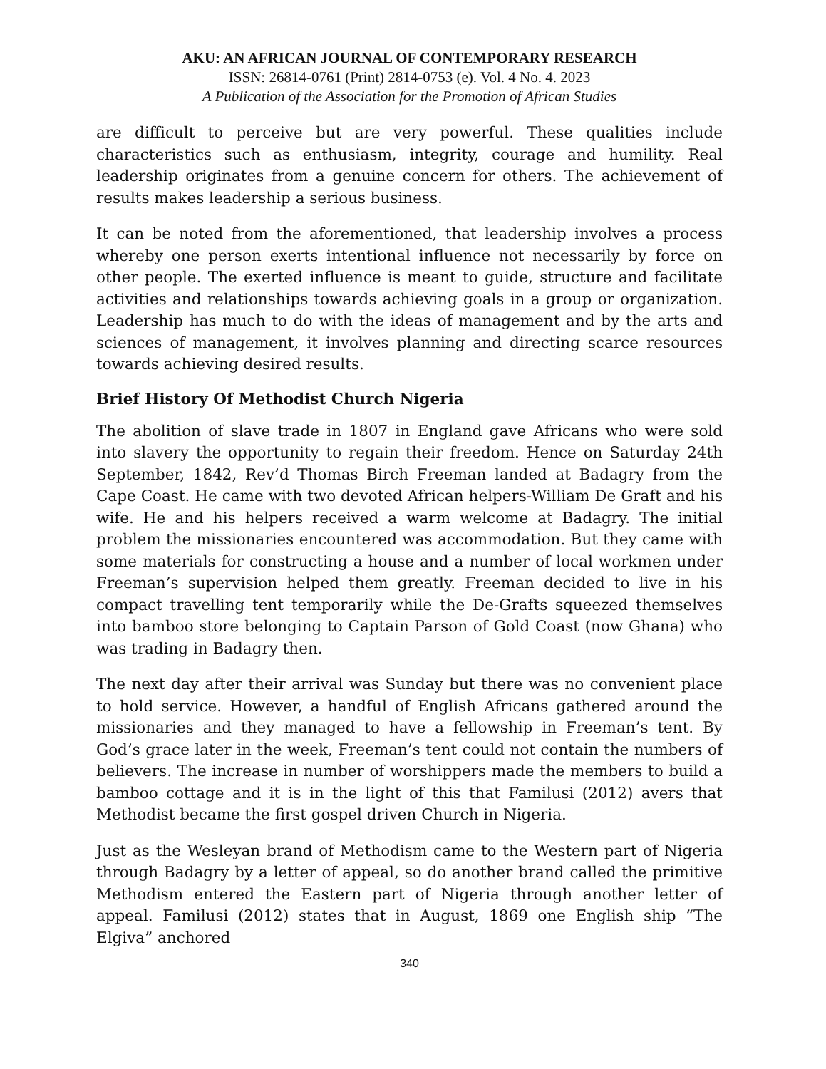AKU: AN AFRICAN JOURNAL OF CONTEMPORARY RESEARCH
ISSN: 26814-0761 (Print) 2814-0753 (e). Vol. 4 No. 4. 2023
A Publication of the Association for the Promotion of African Studies
are difficult to perceive but are very powerful. These qualities include characteristics such as enthusiasm, integrity, courage and humility. Real leadership originates from a genuine concern for others. The achievement of results makes leadership a serious business.
It can be noted from the aforementioned, that leadership involves a process whereby one person exerts intentional influence not necessarily by force on other people. The exerted influence is meant to guide, structure and facilitate activities and relationships towards achieving goals in a group or organization. Leadership has much to do with the ideas of management and by the arts and sciences of management, it involves planning and directing scarce resources towards achieving desired results.
Brief History Of Methodist Church Nigeria
The abolition of slave trade in 1807 in England gave Africans who were sold into slavery the opportunity to regain their freedom. Hence on Saturday 24th September, 1842, Rev’d Thomas Birch Freeman landed at Badagry from the Cape Coast. He came with two devoted African helpers-William De Graft and his wife. He and his helpers received a warm welcome at Badagry. The initial problem the missionaries encountered was accommodation. But they came with some materials for constructing a house and a number of local workmen under Freeman’s supervision helped them greatly. Freeman decided to live in his compact travelling tent temporarily while the De-Grafts squeezed themselves into bamboo store belonging to Captain Parson of Gold Coast (now Ghana) who was trading in Badagry then.
The next day after their arrival was Sunday but there was no convenient place to hold service. However, a handful of English Africans gathered around the missionaries and they managed to have a fellowship in Freeman’s tent. By God’s grace later in the week, Freeman’s tent could not contain the numbers of believers. The increase in number of worshippers made the members to build a bamboo cottage and it is in the light of this that Familusi (2012) avers that Methodist became the first gospel driven Church in Nigeria.
Just as the Wesleyan brand of Methodism came to the Western part of Nigeria through Badagry by a letter of appeal, so do another brand called the primitive Methodism entered the Eastern part of Nigeria through another letter of appeal. Familusi (2012) states that in August, 1869 one English ship “The Elgiva” anchored
340